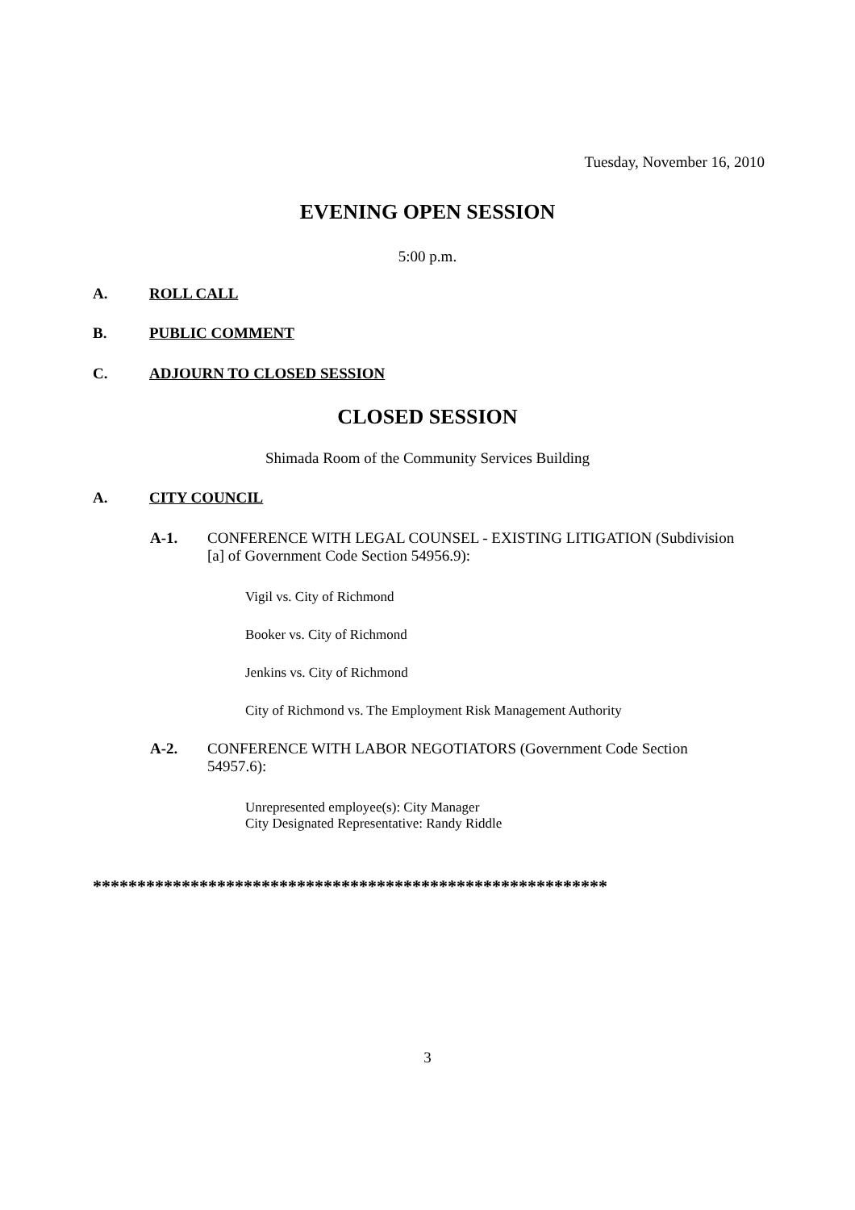Tuesday, November 16, 2010
EVENING OPEN SESSION
5:00 p.m.
A. ROLL CALL
B. PUBLIC COMMENT
C. ADJOURN TO CLOSED SESSION
CLOSED SESSION
Shimada Room of the Community Services Building
A. CITY COUNCIL
A-1. CONFERENCE WITH LEGAL COUNSEL - EXISTING LITIGATION (Subdivision [a] of Government Code Section 54956.9):
Vigil vs. City of Richmond
Booker vs. City of Richmond
Jenkins vs. City of Richmond
City of Richmond vs. The Employment Risk Management Authority
A-2. CONFERENCE WITH LABOR NEGOTIATORS (Government Code Section 54957.6):
Unrepresented employee(s): City Manager
City Designated Representative: Randy Riddle
**********************************************************
3